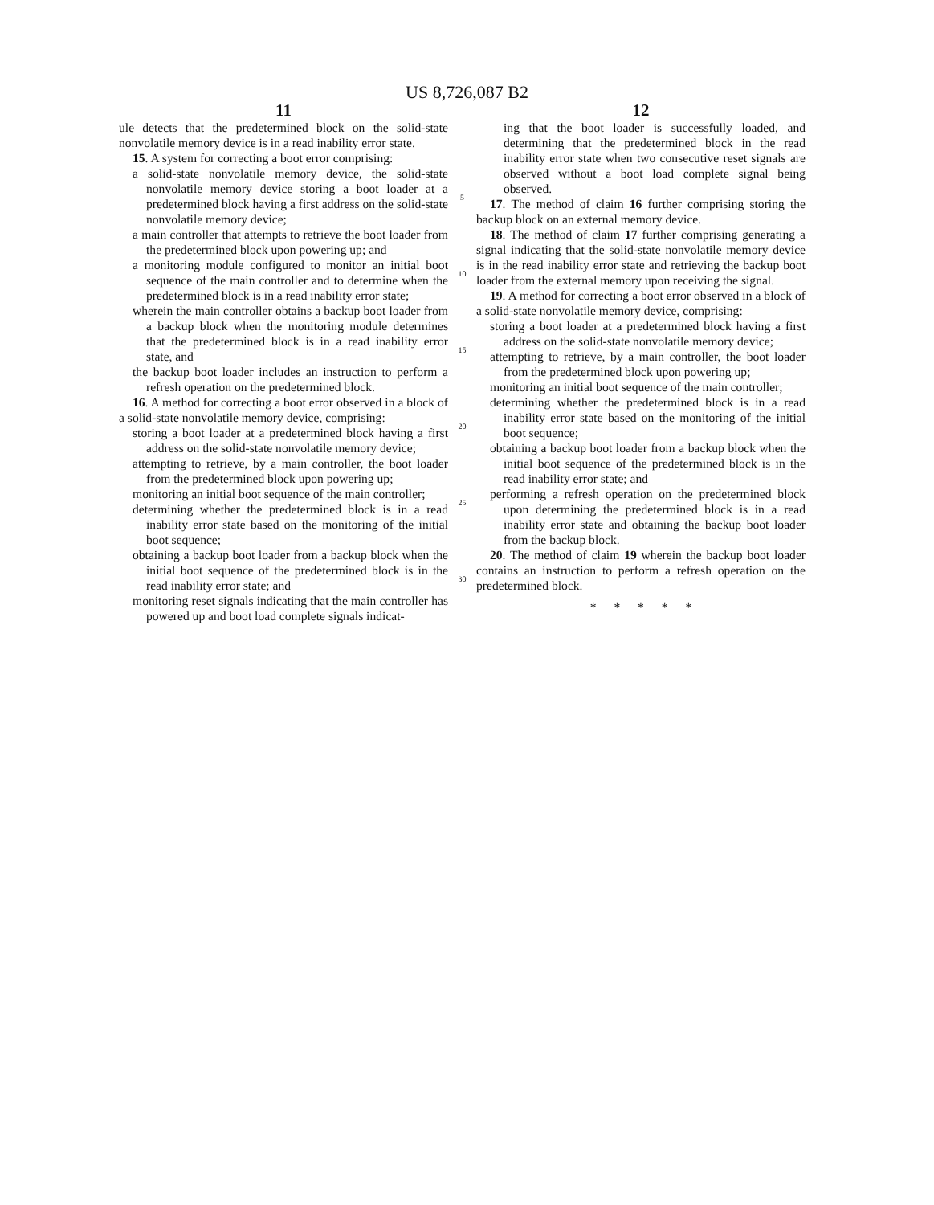US 8,726,087 B2
11
ule detects that the predetermined block on the solid-state nonvolatile memory device is in a read inability error state.
15. A system for correcting a boot error comprising:
a solid-state nonvolatile memory device, the solid-state nonvolatile memory device storing a boot loader at a predetermined block having a first address on the solid-state nonvolatile memory device;
a main controller that attempts to retrieve the boot loader from the predetermined block upon powering up; and
a monitoring module configured to monitor an initial boot sequence of the main controller and to determine when the predetermined block is in a read inability error state;
wherein the main controller obtains a backup boot loader from a backup block when the monitoring module determines that the predetermined block is in a read inability error state, and
the backup boot loader includes an instruction to perform a refresh operation on the predetermined block.
16. A method for correcting a boot error observed in a block of a solid-state nonvolatile memory device, comprising:
storing a boot loader at a predetermined block having a first address on the solid-state nonvolatile memory device;
attempting to retrieve, by a main controller, the boot loader from the predetermined block upon powering up;
monitoring an initial boot sequence of the main controller;
determining whether the predetermined block is in a read inability error state based on the monitoring of the initial boot sequence;
obtaining a backup boot loader from a backup block when the initial boot sequence of the predetermined block is in the read inability error state; and
monitoring reset signals indicating that the main controller has powered up and boot load complete signals indicat-
5
10
15
20
25
30
12
ing that the boot loader is successfully loaded, and determining that the predetermined block in the read inability error state when two consecutive reset signals are observed without a boot load complete signal being observed.
17. The method of claim 16 further comprising storing the backup block on an external memory device.
18. The method of claim 17 further comprising generating a signal indicating that the solid-state nonvolatile memory device is in the read inability error state and retrieving the backup boot loader from the external memory upon receiving the signal.
19. A method for correcting a boot error observed in a block of a solid-state nonvolatile memory device, comprising:
storing a boot loader at a predetermined block having a first address on the solid-state nonvolatile memory device;
attempting to retrieve, by a main controller, the boot loader from the predetermined block upon powering up;
monitoring an initial boot sequence of the main controller;
determining whether the predetermined block is in a read inability error state based on the monitoring of the initial boot sequence;
obtaining a backup boot loader from a backup block when the initial boot sequence of the predetermined block is in the read inability error state; and
performing a refresh operation on the predetermined block upon determining the predetermined block is in a read inability error state and obtaining the backup boot loader from the backup block.
20. The method of claim 19 wherein the backup boot loader contains an instruction to perform a refresh operation on the predetermined block.
* * * * *